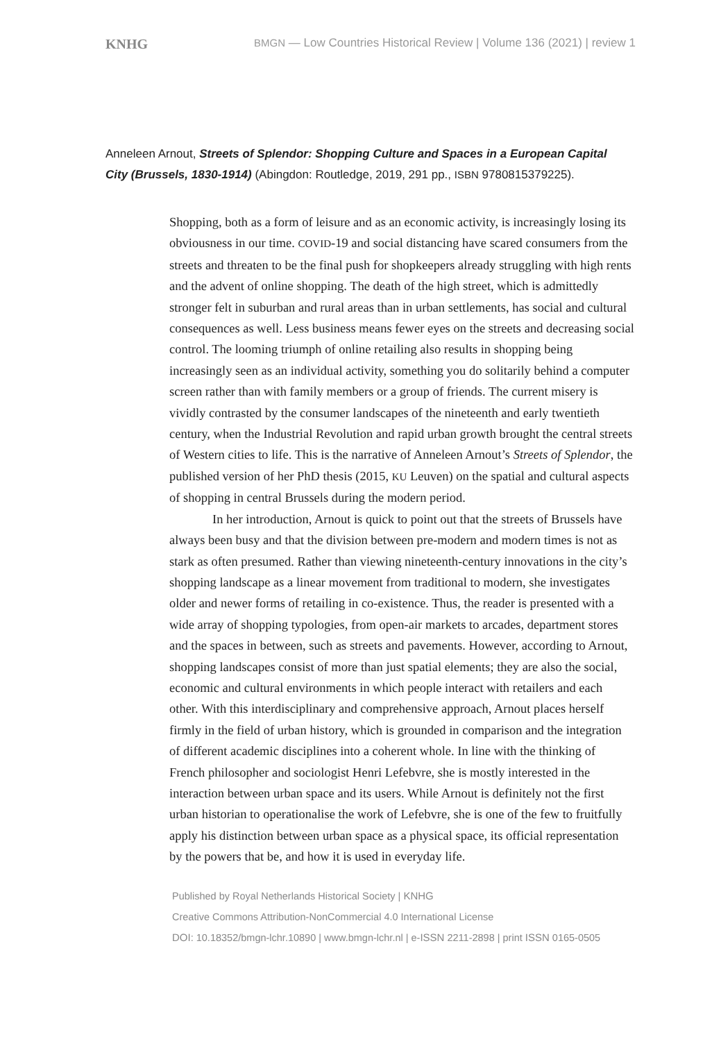KNHG BMGN — Low Countries Historical Review | Volume 136 (2021) | review 1
Anneleen Arnout, Streets of Splendor: Shopping Culture and Spaces in a European Capital City (Brussels, 1830-1914) (Abingdon: Routledge, 2019, 291 pp., ISBN 9780815379225).
Shopping, both as a form of leisure and as an economic activity, is increasingly losing its obviousness in our time. COVID-19 and social distancing have scared consumers from the streets and threaten to be the final push for shopkeepers already struggling with high rents and the advent of online shopping. The death of the high street, which is admittedly stronger felt in suburban and rural areas than in urban settlements, has social and cultural consequences as well. Less business means fewer eyes on the streets and decreasing social control. The looming triumph of online retailing also results in shopping being increasingly seen as an individual activity, something you do solitarily behind a computer screen rather than with family members or a group of friends. The current misery is vividly contrasted by the consumer landscapes of the nineteenth and early twentieth century, when the Industrial Revolution and rapid urban growth brought the central streets of Western cities to life. This is the narrative of Anneleen Arnout’s Streets of Splendor, the published version of her PhD thesis (2015, KU Leuven) on the spatial and cultural aspects of shopping in central Brussels during the modern period.
In her introduction, Arnout is quick to point out that the streets of Brussels have always been busy and that the division between pre-modern and modern times is not as stark as often presumed. Rather than viewing nineteenth-century innovations in the city’s shopping landscape as a linear movement from traditional to modern, she investigates older and newer forms of retailing in co-existence. Thus, the reader is presented with a wide array of shopping typologies, from open-air markets to arcades, department stores and the spaces in between, such as streets and pavements. However, according to Arnout, shopping landscapes consist of more than just spatial elements; they are also the social, economic and cultural environments in which people interact with retailers and each other. With this interdisciplinary and comprehensive approach, Arnout places herself firmly in the field of urban history, which is grounded in comparison and the integration of different academic disciplines into a coherent whole. In line with the thinking of French philosopher and sociologist Henri Lefebvre, she is mostly interested in the interaction between urban space and its users. While Arnout is definitely not the first urban historian to operationalise the work of Lefebvre, she is one of the few to fruitfully apply his distinction between urban space as a physical space, its official representation by the powers that be, and how it is used in everyday life.
Published by Royal Netherlands Historical Society | KNHG
Creative Commons Attribution-NonCommercial 4.0 International License
DOI: 10.18352/bmgn-lchr.10890 | www.bmgn-lchr.nl | e-ISSN 2211-2898 | print ISSN 0165-0505